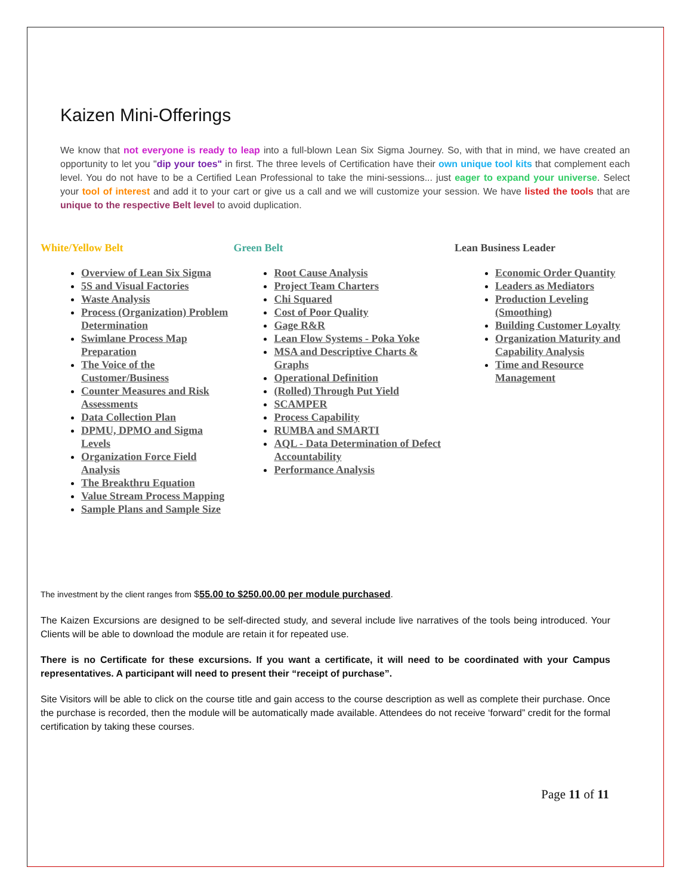Kaizen Mini-Offerings
We know that not everyone is ready to leap into a full-blown Lean Six Sigma Journey. So, with that in mind, we have created an opportunity to let you "dip your toes" in first. The three levels of Certification have their own unique tool kits that complement each level. You do not have to be a Certified Lean Professional to take the mini-sessions... just eager to expand your universe. Select your tool of interest and add it to your cart or give us a call and we will customize your session. We have listed the tools that are unique to the respective Belt level to avoid duplication.
White/Yellow Belt
Overview of Lean Six Sigma
5S and Visual Factories
Waste Analysis
Process (Organization) Problem Determination
Swimlane Process Map Preparation
The Voice of the Customer/Business
Counter Measures and Risk Assessments
Data Collection Plan
DPMU, DPMO and Sigma Levels
Organization Force Field Analysis
The Breakthru Equation
Value Stream Process Mapping
Sample Plans and Sample Size
Green Belt
Root Cause Analysis
Project Team Charters
Chi Squared
Cost of Poor Quality
Gage R&R
Lean Flow Systems - Poka Yoke
MSA and Descriptive Charts & Graphs
Operational Definition
(Rolled) Through Put Yield
SCAMPER
Process Capability
RUMBA and SMARTI
AQL - Data Determination of Defect Accountability
Performance Analysis
Lean Business Leader
Economic Order Quantity
Leaders as Mediators
Production Leveling (Smoothing)
Building Customer Loyalty
Organization Maturity and Capability Analysis
Time and Resource Management
The investment by the client ranges from $55.00 to $250.00.00 per module purchased.
The Kaizen Excursions are designed to be self-directed study, and several include live narratives of the tools being introduced. Your Clients will be able to download the module are retain it for repeated use.
There is no Certificate for these excursions. If you want a certificate, it will need to be coordinated with your Campus representatives. A participant will need to present their “receipt of purchase”.
Site Visitors will be able to click on the course title and gain access to the course description as well as complete their purchase. Once the purchase is recorded, then the module will be automatically made available. Attendees do not receive ‘forward” credit for the formal certification by taking these courses.
Page 11 of 11